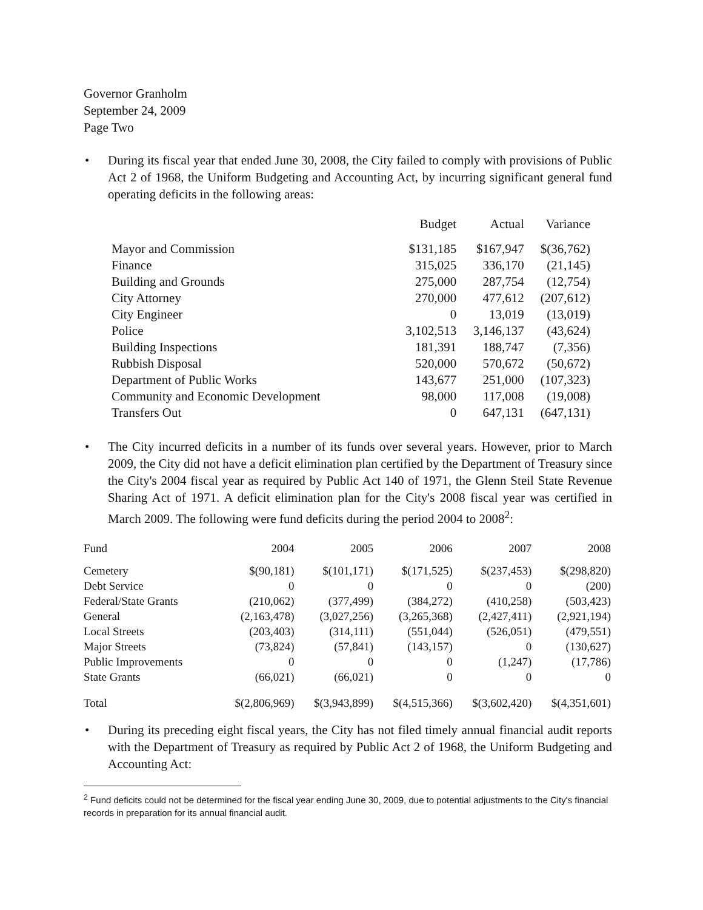Governor Granholm
September 24, 2009
Page Two
• During its fiscal year that ended June 30, 2008, the City failed to comply with provisions of Public Act 2 of 1968, the Uniform Budgeting and Accounting Act, by incurring significant general fund operating deficits in the following areas:
| | Budget | Actual | Variance |
| --- | --- | --- | --- |
| Mayor and Commission | $131,185 | $167,947 | $(36,762) |
| Finance | 315,025 | 336,170 | (21,145) |
| Building and Grounds | 275,000 | 287,754 | (12,754) |
| City Attorney | 270,000 | 477,612 | (207,612) |
| City Engineer | 0 | 13,019 | (13,019) |
| Police | 3,102,513 | 3,146,137 | (43,624) |
| Building Inspections | 181,391 | 188,747 | (7,356) |
| Rubbish Disposal | 520,000 | 570,672 | (50,672) |
| Department of Public Works | 143,677 | 251,000 | (107,323) |
| Community and Economic Development | 98,000 | 117,008 | (19,008) |
| Transfers Out | 0 | 647,131 | (647,131) |
• The City incurred deficits in a number of its funds over several years. However, prior to March 2009, the City did not have a deficit elimination plan certified by the Department of Treasury since the City's 2004 fiscal year as required by Public Act 140 of 1971, the Glenn Steil State Revenue Sharing Act of 1971. A deficit elimination plan for the City's 2008 fiscal year was certified in March 2009. The following were fund deficits during the period 2004 to 2008<sup>2</sup>:
| Fund | 2004 | 2005 | 2006 | 2007 | 2008 |
| --- | --- | --- | --- | --- | --- |
| Cemetery | $(90,181) | $(101,171) | $(171,525) | $(237,453) | $(298,820) |
| Debt Service | 0 | 0 | 0 | 0 | (200) |
| Federal/State Grants | (210,062) | (377,499) | (384,272) | (410,258) | (503,423) |
| General | (2,163,478) | (3,027,256) | (3,265,368) | (2,427,411) | (2,921,194) |
| Local Streets | (203,403) | (314,111) | (551,044) | (526,051) | (479,551) |
| Major Streets | (73,824) | (57,841) | (143,157) | 0 | (130,627) |
| Public Improvements | 0 | 0 | 0 | (1,247) | (17,786) |
| State Grants | (66,021) | (66,021) | 0 | 0 | 0 |
| Total | $(2,806,969) | $(3,943,899) | $(4,515,366) | $(3,602,420) | $(4,351,601) |
• During its preceding eight fiscal years, the City has not filed timely annual financial audit reports with the Department of Treasury as required by Public Act 2 of 1968, the Uniform Budgeting and Accounting Act:
<sup>2</sup> Fund deficits could not be determined for the fiscal year ending June 30, 2009, due to potential adjustments to the City's financial records in preparation for its annual financial audit.